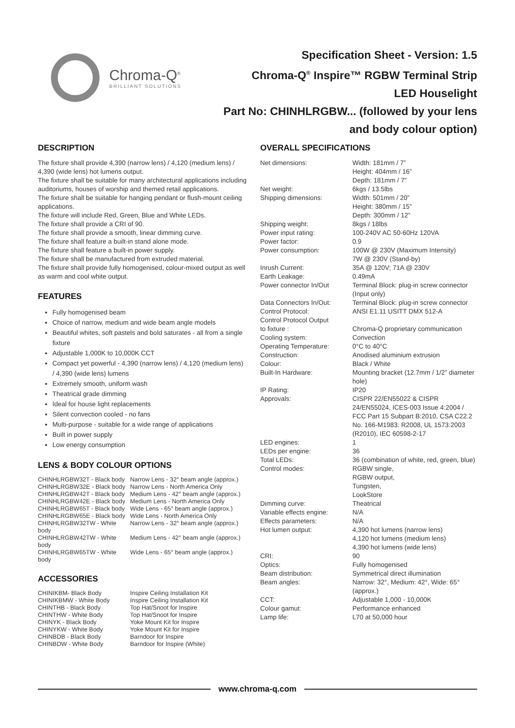Chroma-Q<sup>®</sup>
BRILLIANT SOLUTIONS
Specification Sheet - Version: 1.5
Chroma-Q<sup>®</sup> Inspire™ RGBW Terminal Strip
LED Houselight
Part No: CHINHLRGBW... (followed by your lens
and body colour option)
DESCRIPTION
The fixture shall provide 4,390 (narrow lens) / 4,120 (medium lens) / 4,390 (wide lens) hot lumens output.
The fixture shall be suitable for many architectural applications including auditoriums, houses of worship and themed retail applications.
The fixture shall be suitable for hanging pendant or flush-mount ceiling applications.
The fixture will include Red, Green, Blue and White LEDs.
The fixture shall provide a CRI of 90.
The fixture shall provide a smooth, linear dimming curve.
The fixture shall feature a built-in stand alone mode.
The fixture shall feature a built-in power supply.
The fixture shall be manufactured from extruded material.
The fixture shall provide fully homogenised, colour-mixed output as well as warm and cool white output.
FEATURES
Fully homogenised beam
Choice of narrow, medium and wide beam angle models
Beautiful whites, soft pastels and bold saturates - all from a single fixture
Adjustable 1,000K to 10,000K CCT
Compact yet powerful - 4,390 (narrow lens) / 4,120 (medium lens) / 4,390 (wide lens) lumens
Extremely smooth, uniform wash
Theatrical grade dimming
Ideal for house light replacements
Silent convection cooled - no fans
Multi-purpose - suitable for a wide range of applications
Built in power supply
Low energy consumption
LENS & BODY COLOUR OPTIONS
| CHINHLRGBW32T - Black body | Narrow Lens - 32° beam angle (approx.) |
| CHINHLRGBW32E - Black body | Narrow Lens - North America Only |
| CHINHLRGBW42T - Black body | Medium Lens - 42° beam angle (approx.) |
| CHINHLRGBW42E - Black body | Medium Lens - North America Only |
| CHINHLRGBW65T - Black body | Wide Lens - 65° beam angle (approx.) |
| CHINHLRGBW65E - Black body | Wide Lens - North America Only |
| CHINHLRGBW32TW - White body | Narrow Lens - 32° beam angle (approx.) |
| CHINHLRGBW42TW - White body | Medium Lens - 42° beam angle (approx.) |
| CHINHLRGBW65TW - White body | Wide Lens - 65° beam angle (approx.) |
ACCESSORIES
| CHINIKBM- Black Body | Inspire Ceiling Installation Kit |
| CHINIKBMW - White Body | Inspire Ceiling Installation Kit |
| CHINTHB - Black Body | Top Hat/Snoot for Inspire |
| CHINTHW - White Body | Top Hat/Snoot for Inspire |
| CHINYK - Black Body | Yoke Mount Kit for Inspire |
| CHINYKW - White Body | Yoke Mount Kit for Inspire |
| CHINBDB - Black Body | Barndoor for Inspire |
| CHINBDW - White Body | Barndoor for Inspire (White) |
OVERALL SPECIFICATIONS
| Net dimensions: | Width: 181mm / 7” Height: 404mm / 16” Depth: 181mm / 7” |
| Net weight: | 6kgs / 13.5lbs |
| Shipping dimensions: | Width: 501mm / 20” Height: 380mm / 15” Depth: 300mm / 12” |
| Shipping weight: | 8kgs / 18lbs |
| Power input rating: | 100-240V AC 50-60Hz 120VA |
| Power factor: | 0.9 |
| Power consumption: | 100W @ 230V (Maximum Intensity) 7W @ 230V (Stand-by) |
| Inrush Current: | 35A @ 120V; 71A @ 230V |
| Earth Leakage: | 0.49mA |
| Power connector In/Out | Terminal Block: plug-in screw connector (Input only) |
| Data Connectors In/Out: | Terminal Block: plug-in screw connector |
| Control Protocol: | ANSI E1.11 USITT DMX 512-A |
| Control Protocol Output to fixture : | Chroma-Q proprietary communication |
| Cooling system: | Convection |
| Operating Temperature: | 0°C to 40°C |
| Construction: | Anodised aluminium extrusion |
| Colour: | Black / White |
| Built-In Hardware: | Mounting bracket (12.7mm / 1/2” diameter hole) |
| IP Rating: | IP20 |
| Approvals: | CISPR 22/EN55022 & CISPR 24/EN55024, ICES-003 Issue 4:2004 / FCC Part 15 Subpart B:2010, CSA C22.2 No. 166-M1983: R2008, UL 1573:2003 (R2010), IEC 60598-2-17 |
| LED engines: | 1 |
| LEDs per engine: | 36 |
| Total LEDs: | 36 (combination of white, red, green, blue) |
| Control modes: | RGBW single, RGBW output, Tungsten, LookStore |
| Dimming curve: | Theatrical |
| Variable effects engine: | N/A |
| Effects parameters: | N/A |
| Hot lumen output: | 4,390 hot lumens (narrow lens) 4,120 hot lumens (medium lens) 4,390 hot lumens (wide lens) |
| CRI: | 90 |
| Optics: | Fully homogenised |
| Beam distribution: | Symmetrical direct illumination |
| Beam angles: | Narrow: 32°, Medium: 42°, Wide: 65° (approx.) |
| CCT: | Adjustable 1,000 - 10,000K |
| Colour gamut: | Performance enhanced |
| Lamp life: | L70 at 50,000 hour |
www.chroma-q.com